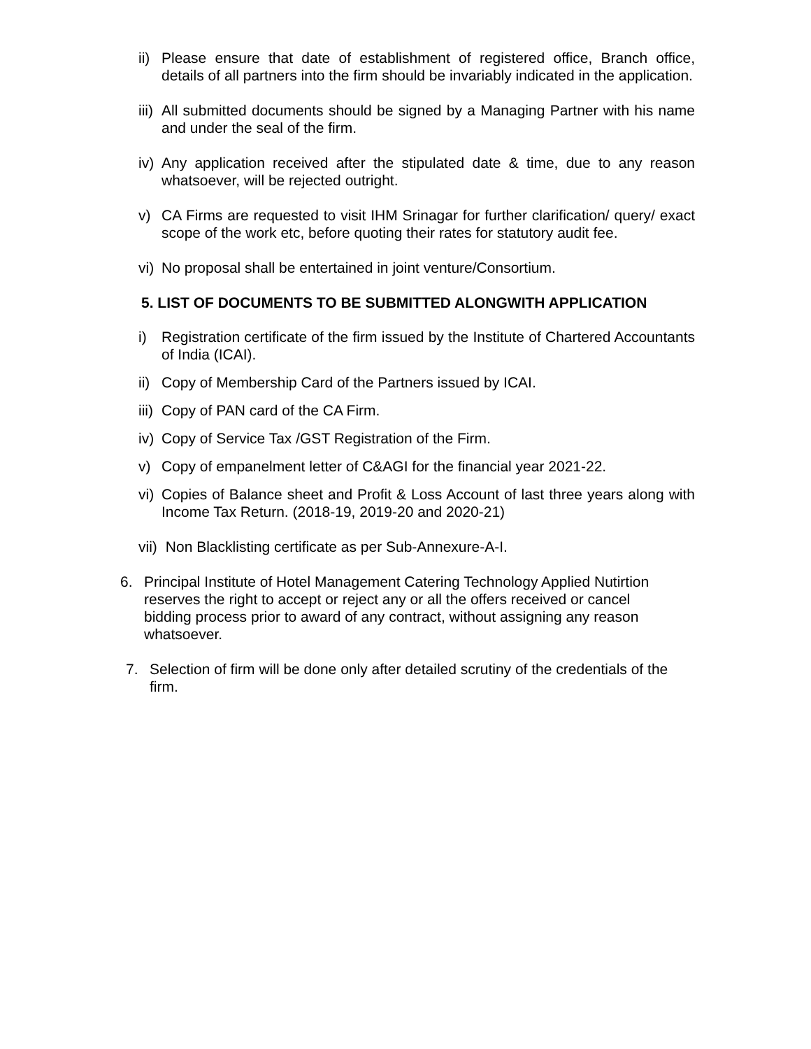ii) Please ensure that date of establishment of registered office, Branch office, details of all partners into the firm should be invariably indicated in the application.
iii) All submitted documents should be signed by a Managing Partner with his name and under the seal of the firm.
iv) Any application received after the stipulated date & time, due to any reason whatsoever, will be rejected outright.
v) CA Firms are requested to visit IHM Srinagar for further clarification/ query/ exact scope of the work etc, before quoting their rates for statutory audit fee.
vi) No proposal shall be entertained in joint venture/Consortium.
5. LIST OF DOCUMENTS TO BE SUBMITTED ALONGWITH APPLICATION
i) Registration certificate of the firm issued by the Institute of Chartered Accountants of India (ICAI).
ii) Copy of Membership Card of the Partners issued by ICAI.
iii) Copy of PAN card of the CA Firm.
iv) Copy of Service Tax /GST Registration of the Firm.
v) Copy of empanelment letter of C&AGI for the financial year 2021-22.
vi) Copies of Balance sheet and Profit & Loss Account of last three years along with Income Tax Return. (2018-19, 2019-20 and 2020-21)
vii) Non Blacklisting certificate as per Sub-Annexure-A-I.
6. Principal Institute of Hotel Management Catering Technology Applied Nutirtion reserves the right to accept or reject any or all the offers received or cancel bidding process prior to award of any contract, without assigning any reason whatsoever.
7. Selection of firm will be done only after detailed scrutiny of the credentials of the firm.